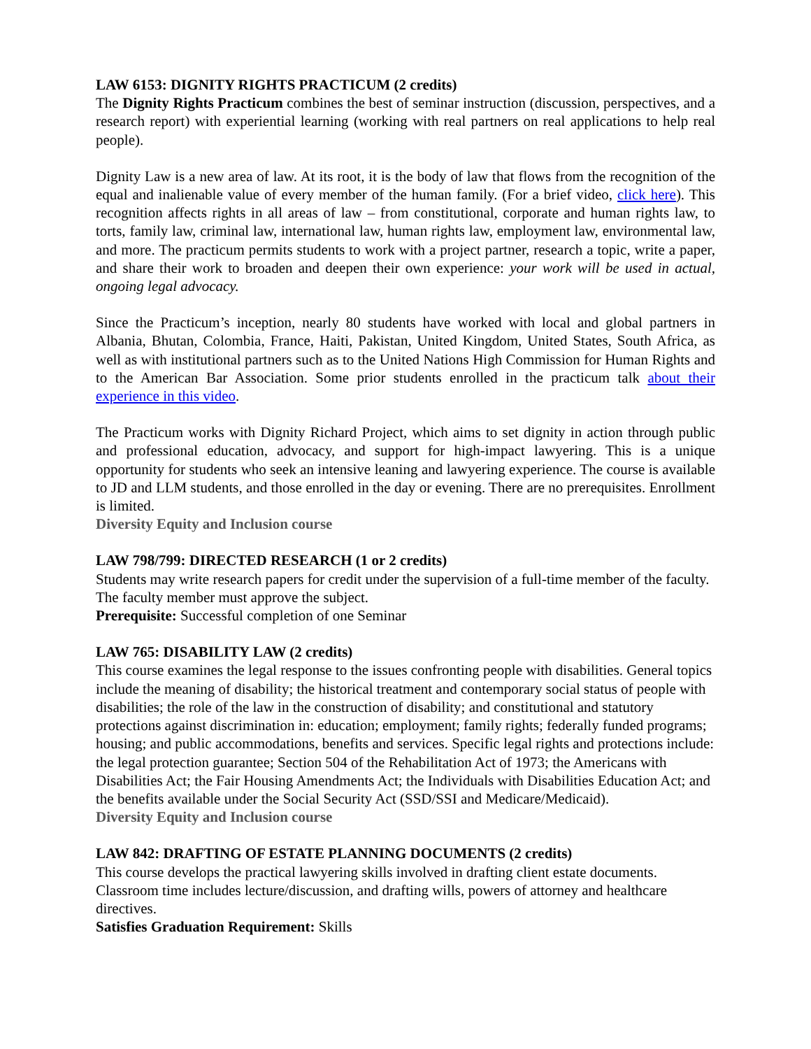LAW 6153: DIGNITY RIGHTS PRACTICUM (2 credits)
The Dignity Rights Practicum combines the best of seminar instruction (discussion, perspectives, and a research report) with experiential learning (working with real partners on real applications to help real people).
Dignity Law is a new area of law. At its root, it is the body of law that flows from the recognition of the equal and inalienable value of every member of the human family. (For a brief video, click here). This recognition affects rights in all areas of law – from constitutional, corporate and human rights law, to torts, family law, criminal law, international law, human rights law, employment law, environmental law, and more. The practicum permits students to work with a project partner, research a topic, write a paper, and share their work to broaden and deepen their own experience: your work will be used in actual, ongoing legal advocacy.
Since the Practicum’s inception, nearly 80 students have worked with local and global partners in Albania, Bhutan, Colombia, France, Haiti, Pakistan, United Kingdom, United States, South Africa, as well as with institutional partners such as to the United Nations High Commission for Human Rights and to the American Bar Association. Some prior students enrolled in the practicum talk about their experience in this video.
The Practicum works with Dignity Richard Project, which aims to set dignity in action through public and professional education, advocacy, and support for high-impact lawyering. This is a unique opportunity for students who seek an intensive leaning and lawyering experience. The course is available to JD and LLM students, and those enrolled in the day or evening. There are no prerequisites. Enrollment is limited.
Diversity Equity and Inclusion course
LAW 798/799: DIRECTED RESEARCH (1 or 2 credits)
Students may write research papers for credit under the supervision of a full-time member of the faculty. The faculty member must approve the subject.
Prerequisite: Successful completion of one Seminar
LAW 765: DISABILITY LAW (2 credits)
This course examines the legal response to the issues confronting people with disabilities. General topics include the meaning of disability; the historical treatment and contemporary social status of people with disabilities; the role of the law in the construction of disability; and constitutional and statutory protections against discrimination in: education; employment; family rights; federally funded programs; housing; and public accommodations, benefits and services. Specific legal rights and protections include: the legal protection guarantee; Section 504 of the Rehabilitation Act of 1973; the Americans with Disabilities Act; the Fair Housing Amendments Act; the Individuals with Disabilities Education Act; and the benefits available under the Social Security Act (SSD/SSI and Medicare/Medicaid).
Diversity Equity and Inclusion course
LAW 842: DRAFTING OF ESTATE PLANNING DOCUMENTS (2 credits)
This course develops the practical lawyering skills involved in drafting client estate documents. Classroom time includes lecture/discussion, and drafting wills, powers of attorney and healthcare directives.
Satisfies Graduation Requirement: Skills